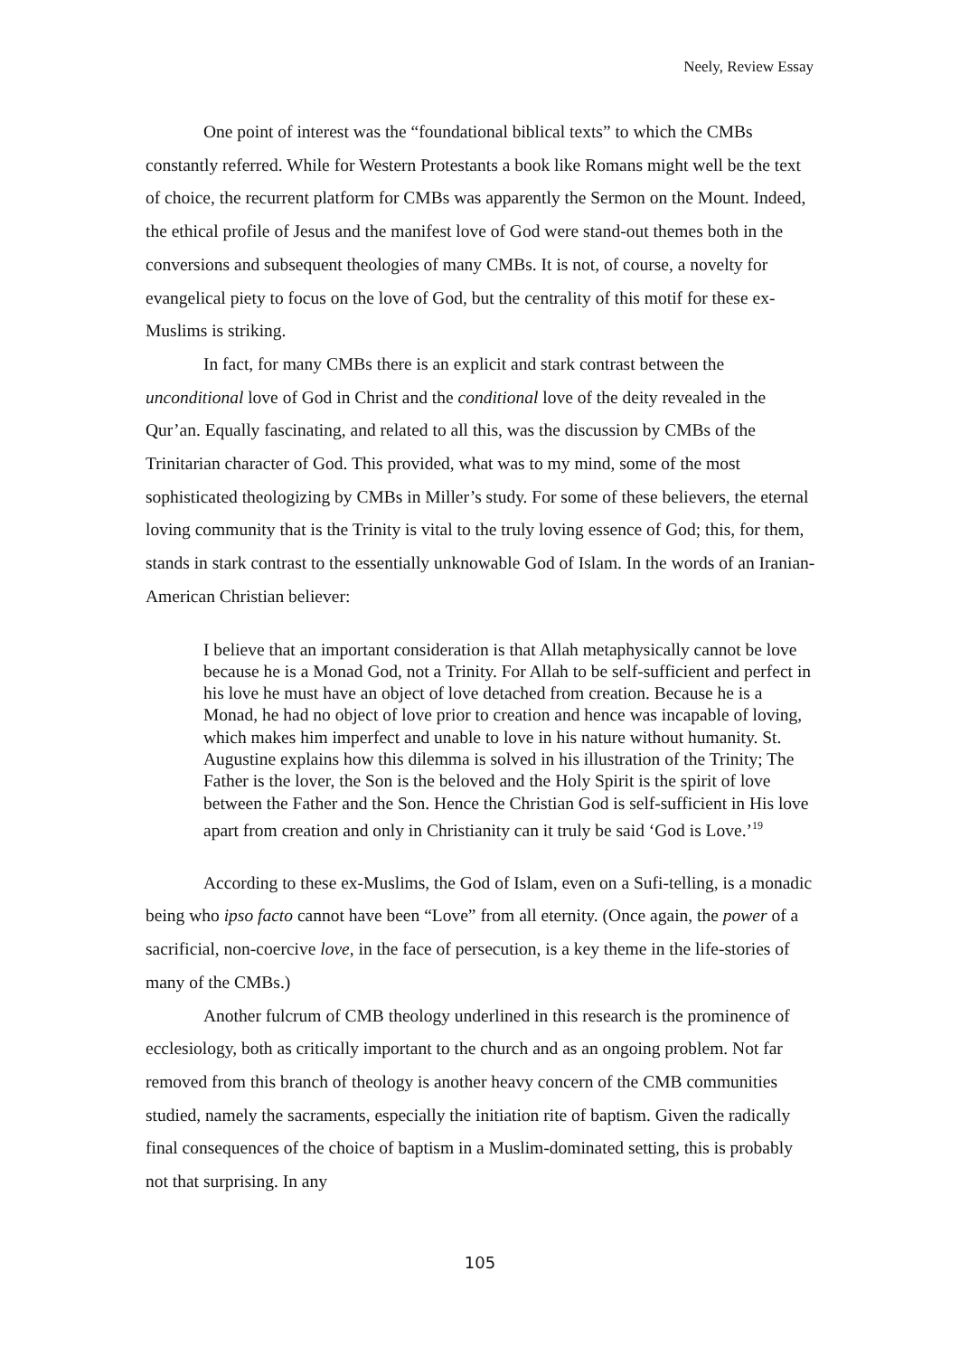Neely, Review Essay
One point of interest was the “foundational biblical texts” to which the CMBs constantly referred. While for Western Protestants a book like Romans might well be the text of choice, the recurrent platform for CMBs was apparently the Sermon on the Mount. Indeed, the ethical profile of Jesus and the manifest love of God were stand-out themes both in the conversions and subsequent theologies of many CMBs. It is not, of course, a novelty for evangelical piety to focus on the love of God, but the centrality of this motif for these ex-Muslims is striking.
In fact, for many CMBs there is an explicit and stark contrast between the unconditional love of God in Christ and the conditional love of the deity revealed in the Qur’an. Equally fascinating, and related to all this, was the discussion by CMBs of the Trinitarian character of God. This provided, what was to my mind, some of the most sophisticated theologizing by CMBs in Miller’s study. For some of these believers, the eternal loving community that is the Trinity is vital to the truly loving essence of God; this, for them, stands in stark contrast to the essentially unknowable God of Islam. In the words of an Iranian-American Christian believer:
I believe that an important consideration is that Allah metaphysically cannot be love because he is a Monad God, not a Trinity. For Allah to be self-sufficient and perfect in his love he must have an object of love detached from creation. Because he is a Monad, he had no object of love prior to creation and hence was incapable of loving, which makes him imperfect and unable to love in his nature without humanity. St. Augustine explains how this dilemma is solved in his illustration of the Trinity; The Father is the lover, the Son is the beloved and the Holy Spirit is the spirit of love between the Father and the Son. Hence the Christian God is self-sufficient in His love apart from creation and only in Christianity can it truly be said ‘God is Love.’<sup>19</sup>
According to these ex-Muslims, the God of Islam, even on a Sufi-telling, is a monadic being who ipso facto cannot have been “Love” from all eternity. (Once again, the power of a sacrificial, non-coercive love, in the face of persecution, is a key theme in the life-stories of many of the CMBs.)
Another fulcrum of CMB theology underlined in this research is the prominence of ecclesiology, both as critically important to the church and as an ongoing problem. Not far removed from this branch of theology is another heavy concern of the CMB communities studied, namely the sacraments, especially the initiation rite of baptism. Given the radically final consequences of the choice of baptism in a Muslim-dominated setting, this is probably not that surprising. In any
105